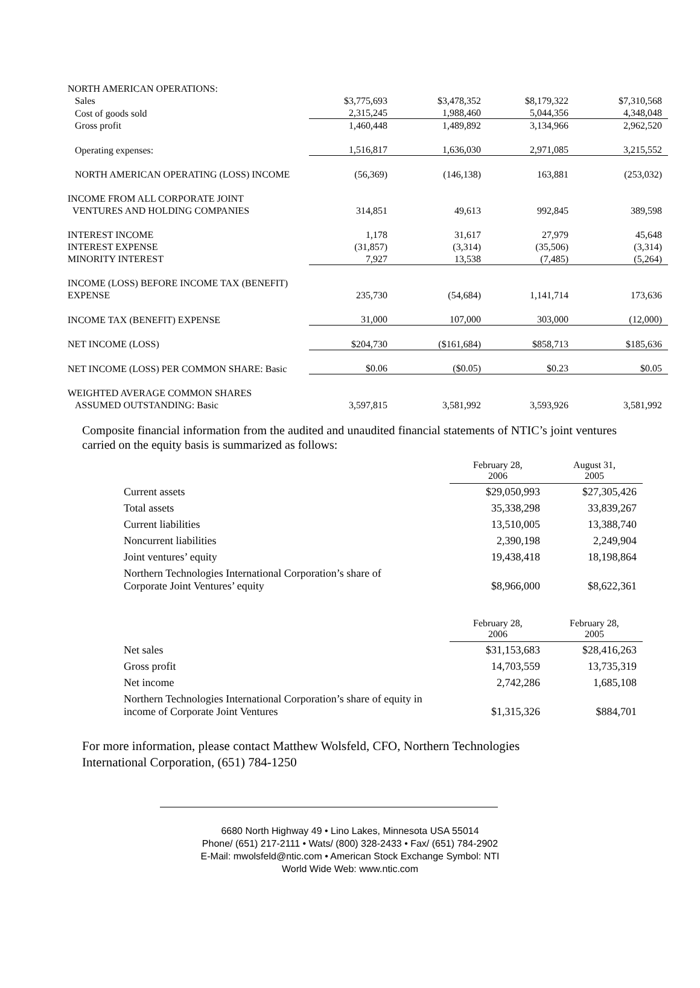| NORTH AMERICAN OPERATIONS: | | | | |
| Sales | $3,775,693 | $3,478,352 | $8,179,322 | $7,310,568 |
| Cost of goods sold | 2,315,245 | 1,988,460 | 5,044,356 | 4,348,048 |
| Gross profit | 1,460,448 | 1,489,892 | 3,134,966 | 2,962,520 |
| Operating expenses: | 1,516,817 | 1,636,030 | 2,971,085 | 3,215,552 |
| NORTH AMERICAN OPERATING (LOSS) INCOME | (56,369) | (146,138) | 163,881 | (253,032) |
| INCOME FROM ALL CORPORATE JOINT | | | | |
| VENTURES AND HOLDING COMPANIES | 314,851 | 49,613 | 992,845 | 389,598 |
| INTEREST INCOME | 1,178 | 31,617 | 27,979 | 45,648 |
| INTEREST EXPENSE | (31,857) | (3,314) | (35,506) | (3,314) |
| MINORITY INTEREST | 7,927 | 13,538 | (7,485) | (5,264) |
| INCOME (LOSS) BEFORE INCOME TAX (BENEFIT) | | | | |
| EXPENSE | 235,730 | (54,684) | 1,141,714 | 173,636 |
| INCOME TAX (BENEFIT) EXPENSE | 31,000 | 107,000 | 303,000 | (12,000) |
| NET INCOME (LOSS) | $204,730 | ($161,684) | $858,713 | $185,636 |
| NET INCOME (LOSS) PER COMMON SHARE: Basic | $0.06 | ($0.05) | $0.23 | $0.05 |
| WEIGHTED AVERAGE COMMON SHARES | | | | |
| ASSUMED OUTSTANDING: Basic | 3,597,815 | 3,581,992 | 3,593,926 | 3,581,992 |
Composite financial information from the audited and unaudited financial statements of NTIC’s joint ventures carried on the equity basis is summarized as follows:
| | February 28, 2006 | August 31, 2005 |
| Current assets | $29,050,993 | $27,305,426 |
| Total assets | 35,338,298 | 33,839,267 |
| Current liabilities | 13,510,005 | 13,388,740 |
| Noncurrent liabilities | 2,390,198 | 2,249,904 |
| Joint ventures’ equity | 19,438,418 | 18,198,864 |
| Northern Technologies International Corporation’s share of Corporate Joint Ventures’ equity | $8,966,000 | $8,622,361 |
| | February 28, 2006 | February 28, 2005 |
| Net sales | $31,153,683 | $28,416,263 |
| Gross profit | 14,703,559 | 13,735,319 |
| Net income | 2,742,286 | 1,685,108 |
| Northern Technologies International Corporation’s share of equity in income of Corporate Joint Ventures | $1,315,326 | $884,701 |
For more information, please contact Matthew Wolsfeld, CFO, Northern Technologies
International Corporation, (651) 784-1250
6680 North Highway 49 • Lino Lakes, Minnesota USA 55014
Phone/ (651) 217-2111 • Wats/ (800) 328-2433 • Fax/ (651) 784-2902
E-Mail: mwolsfeld@ntic.com • American Stock Exchange Symbol: NTI
World Wide Web: www.ntic.com